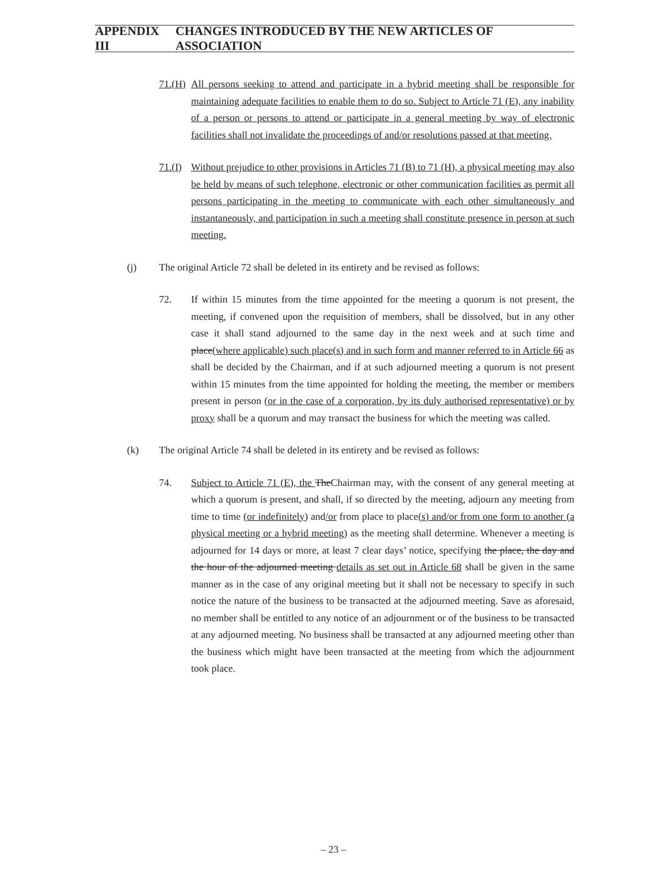APPENDIX III CHANGES INTRODUCED BY THE NEW ARTICLES OF ASSOCIATION
71.(H)
All persons seeking to attend and participate in a hybrid meeting shall be responsible for maintaining adequate facilities to enable them to do so. Subject to Article 71 (E), any inability of a person or persons to attend or participate in a general meeting by way of electronic facilities shall not invalidate the proceedings of and/or resolutions passed at that meeting.
71.(I)
Without prejudice to other provisions in Articles 71 (B) to 71 (H), a physical meeting may also be held by means of such telephone, electronic or other communication facilities as permit all persons participating in the meeting to communicate with each other simultaneously and instantaneously, and participation in such a meeting shall constitute presence in person at such meeting.
(j) The original Article 72 shall be deleted in its entirety and be revised as follows:
72. If within 15 minutes from the time appointed for the meeting a quorum is not present, the meeting, if convened upon the requisition of members, shall be dissolved, but in any other case it shall stand adjourned to the same day in the next week and at such time and place(where applicable) such place(s) and in such form and manner referred to in Article 66 as shall be decided by the Chairman, and if at such adjourned meeting a quorum is not present within 15 minutes from the time appointed for holding the meeting, the member or members present in person (or in the case of a corporation, by its duly authorised representative) or by proxy shall be a quorum and may transact the business for which the meeting was called.
(k) The original Article 74 shall be deleted in its entirety and be revised as follows:
74. Subject to Article 71 (E), the TheChairman may, with the consent of any general meeting at which a quorum is present, and shall, if so directed by the meeting, adjourn any meeting from time to time (or indefinitely) and/or from place to place(s) and/or from one form to another (a physical meeting or a hybrid meeting) as the meeting shall determine. Whenever a meeting is adjourned for 14 days or more, at least 7 clear days’ notice, specifying the place, the day and the hour of the adjourned meeting details as set out in Article 68 shall be given in the same manner as in the case of any original meeting but it shall not be necessary to specify in such notice the nature of the business to be transacted at the adjourned meeting. Save as aforesaid, no member shall be entitled to any notice of an adjournment or of the business to be transacted at any adjourned meeting. No business shall be transacted at any adjourned meeting other than the business which might have been transacted at the meeting from which the adjournment took place.
– 23 –